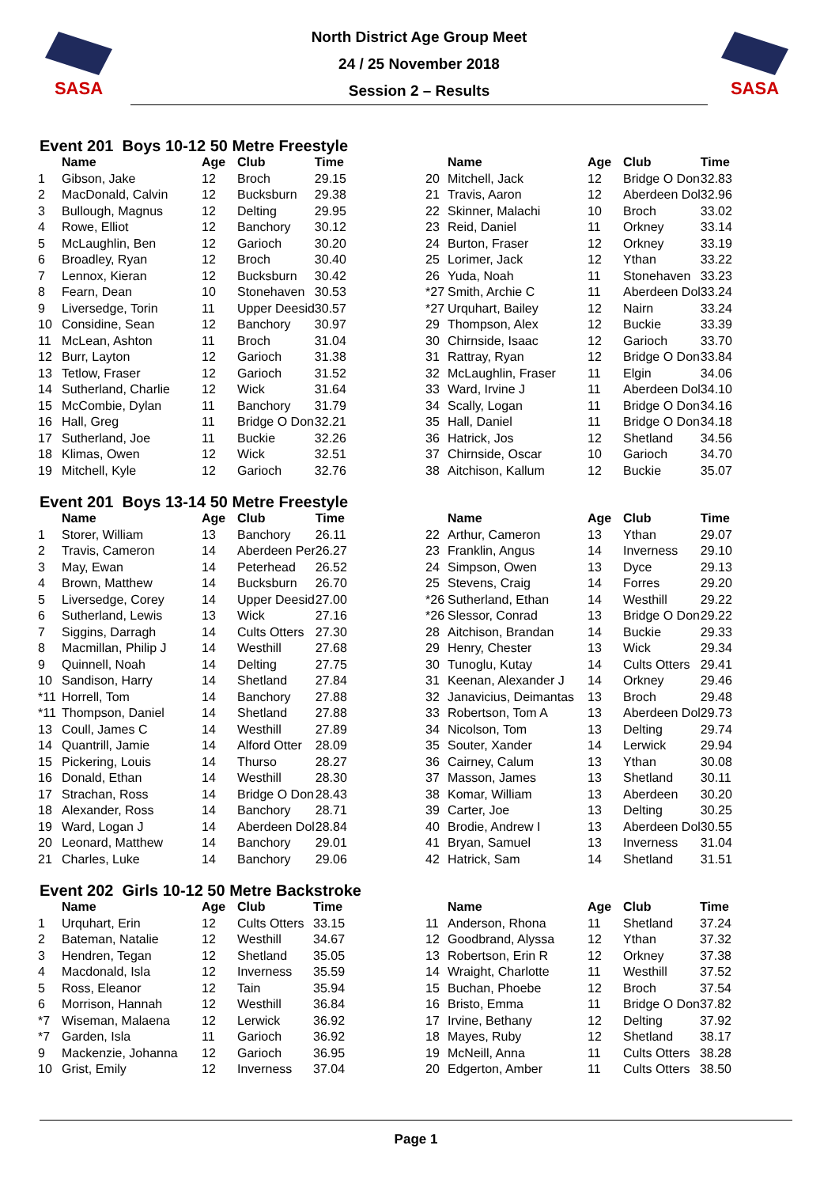SASA SASA
North District Age Group Meet
24 / 25 November 2018
Session 2 – Results
Event 201 Boys 10-12 50 Metre Freestyle
| | Name | Age | Club | Time |
| --- | --- | --- | --- | --- |
| 1 | Gibson, Jake | 12 | Broch | 29.15 |
| 2 | MacDonald, Calvin | 12 | Bucksburn | 29.38 |
| 3 | Bullough, Magnus | 12 | Delting | 29.95 |
| 4 | Rowe, Elliot | 12 | Banchory | 30.12 |
| 5 | McLaughlin, Ben | 12 | Garioch | 30.20 |
| 6 | Broadley, Ryan | 12 | Broch | 30.40 |
| 7 | Lennox, Kieran | 12 | Bucksburn | 30.42 |
| 8 | Fearn, Dean | 10 | Stonehaven | 30.53 |
| 9 | Liversedge, Torin | 11 | Upper Deesid | 30.57 |
| 10 | Considine, Sean | 12 | Banchory | 30.97 |
| 11 | McLean, Ashton | 11 | Broch | 31.04 |
| 12 | Burr, Layton | 12 | Garioch | 31.38 |
| 13 | Tetlow, Fraser | 12 | Garioch | 31.52 |
| 14 | Sutherland, Charlie | 12 | Wick | 31.64 |
| 15 | McCombie, Dylan | 11 | Banchory | 31.79 |
| 16 | Hall, Greg | 11 | Bridge O Don | 32.21 |
| 17 | Sutherland, Joe | 11 | Buckie | 32.26 |
| 18 | Klimas, Owen | 12 | Wick | 32.51 |
| 19 | Mitchell, Kyle | 12 | Garioch | 32.76 |
| | Name | Age | Club | Time |
| --- | --- | --- | --- | --- |
| 20 | Mitchell, Jack | 12 | Bridge O Don | 32.83 |
| 21 | Travis, Aaron | 12 | Aberdeen Dol | 32.96 |
| 22 | Skinner, Malachi | 10 | Broch | 33.02 |
| 23 | Reid, Daniel | 11 | Orkney | 33.14 |
| 24 | Burton, Fraser | 12 | Orkney | 33.19 |
| 25 | Lorimer, Jack | 12 | Ythan | 33.22 |
| 26 | Yuda, Noah | 11 | Stonehaven | 33.23 |
| *27 | Smith, Archie C | 11 | Aberdeen Dol | 33.24 |
| *27 | Urquhart, Bailey | 12 | Nairn | 33.24 |
| 29 | Thompson, Alex | 12 | Buckie | 33.39 |
| 30 | Chirnside, Isaac | 12 | Garioch | 33.70 |
| 31 | Rattray, Ryan | 12 | Bridge O Don | 33.84 |
| 32 | McLaughlin, Fraser | 11 | Elgin | 34.06 |
| 33 | Ward, Irvine J | 11 | Aberdeen Dol | 34.10 |
| 34 | Scally, Logan | 11 | Bridge O Don | 34.16 |
| 35 | Hall, Daniel | 11 | Bridge O Don | 34.18 |
| 36 | Hatrick, Jos | 12 | Shetland | 34.56 |
| 37 | Chirnside, Oscar | 10 | Garioch | 34.70 |
| 38 | Aitchison, Kallum | 12 | Buckie | 35.07 |
Event 201 Boys 13-14 50 Metre Freestyle
| | Name | Age | Club | Time |
| --- | --- | --- | --- | --- |
| 1 | Storer, William | 13 | Banchory | 26.11 |
| 2 | Travis, Cameron | 14 | Aberdeen Per | 26.27 |
| 3 | May, Ewan | 14 | Peterhead | 26.52 |
| 4 | Brown, Matthew | 14 | Bucksburn | 26.70 |
| 5 | Liversedge, Corey | 14 | Upper Deesid | 27.00 |
| 6 | Sutherland, Lewis | 13 | Wick | 27.16 |
| 7 | Siggins, Darragh | 14 | Cults Otters | 27.30 |
| 8 | Macmillan, Philip J | 14 | Westhill | 27.68 |
| 9 | Quinnell, Noah | 14 | Delting | 27.75 |
| 10 | Sandison, Harry | 14 | Shetland | 27.84 |
| *11 | Horrell, Tom | 14 | Banchory | 27.88 |
| *11 | Thompson, Daniel | 14 | Shetland | 27.88 |
| 13 | Coull, James C | 14 | Westhill | 27.89 |
| 14 | Quantrill, Jamie | 14 | Alford Otter | 28.09 |
| 15 | Pickering, Louis | 14 | Thurso | 28.27 |
| 16 | Donald, Ethan | 14 | Westhill | 28.30 |
| 17 | Strachan, Ross | 14 | Bridge O Don | 28.43 |
| 18 | Alexander, Ross | 14 | Banchory | 28.71 |
| 19 | Ward, Logan J | 14 | Aberdeen Dol | 28.84 |
| 20 | Leonard, Matthew | 14 | Banchory | 29.01 |
| 21 | Charles, Luke | 14 | Banchory | 29.06 |
| | Name | Age | Club | Time |
| --- | --- | --- | --- | --- |
| 22 | Arthur, Cameron | 13 | Ythan | 29.07 |
| 23 | Franklin, Angus | 14 | Inverness | 29.10 |
| 24 | Simpson, Owen | 13 | Dyce | 29.13 |
| 25 | Stevens, Craig | 14 | Forres | 29.20 |
| *26 | Sutherland, Ethan | 14 | Westhill | 29.22 |
| *26 | Slessor, Conrad | 13 | Bridge O Don | 29.22 |
| 28 | Aitchison, Brandan | 14 | Buckie | 29.33 |
| 29 | Henry, Chester | 13 | Wick | 29.34 |
| 30 | Tunoglu, Kutay | 14 | Cults Otters | 29.41 |
| 31 | Keenan, Alexander J | 14 | Orkney | 29.46 |
| 32 | Janavicius, Deimantas | 13 | Broch | 29.48 |
| 33 | Robertson, Tom A | 13 | Aberdeen Dol | 29.73 |
| 34 | Nicolson, Tom | 13 | Delting | 29.74 |
| 35 | Souter, Xander | 14 | Lerwick | 29.94 |
| 36 | Cairney, Calum | 13 | Ythan | 30.08 |
| 37 | Masson, James | 13 | Shetland | 30.11 |
| 38 | Komar, William | 13 | Aberdeen | 30.20 |
| 39 | Carter, Joe | 13 | Delting | 30.25 |
| 40 | Brodie, Andrew I | 13 | Aberdeen Dol | 30.55 |
| 41 | Bryan, Samuel | 13 | Inverness | 31.04 |
| 42 | Hatrick, Sam | 14 | Shetland | 31.51 |
Event 202 Girls 10-12 50 Metre Backstroke
| | Name | Age | Club | Time |
| --- | --- | --- | --- | --- |
| 1 | Urquhart, Erin | 12 | Cults Otters | 33.15 |
| 2 | Bateman, Natalie | 12 | Westhill | 34.67 |
| 3 | Hendren, Tegan | 12 | Shetland | 35.05 |
| 4 | Macdonald, Isla | 12 | Inverness | 35.59 |
| 5 | Ross, Eleanor | 12 | Tain | 35.94 |
| 6 | Morrison, Hannah | 12 | Westhill | 36.84 |
| *7 | Wiseman, Malaena | 12 | Lerwick | 36.92 |
| *7 | Garden, Isla | 11 | Garioch | 36.92 |
| 9 | Mackenzie, Johanna | 12 | Garioch | 36.95 |
| 10 | Grist, Emily | 12 | Inverness | 37.04 |
| | Name | Age | Club | Time |
| --- | --- | --- | --- | --- |
| 11 | Anderson, Rhona | 11 | Shetland | 37.24 |
| 12 | Goodbrand, Alyssa | 12 | Ythan | 37.32 |
| 13 | Robertson, Erin R | 12 | Orkney | 37.38 |
| 14 | Wraight, Charlotte | 11 | Westhill | 37.52 |
| 15 | Buchan, Phoebe | 12 | Broch | 37.54 |
| 16 | Bristo, Emma | 11 | Bridge O Don | 37.82 |
| 17 | Irvine, Bethany | 12 | Delting | 37.92 |
| 18 | Mayes, Ruby | 12 | Shetland | 38.17 |
| 19 | McNeill, Anna | 11 | Cults Otters | 38.28 |
| 20 | Edgerton, Amber | 11 | Cults Otters | 38.50 |
Page 1